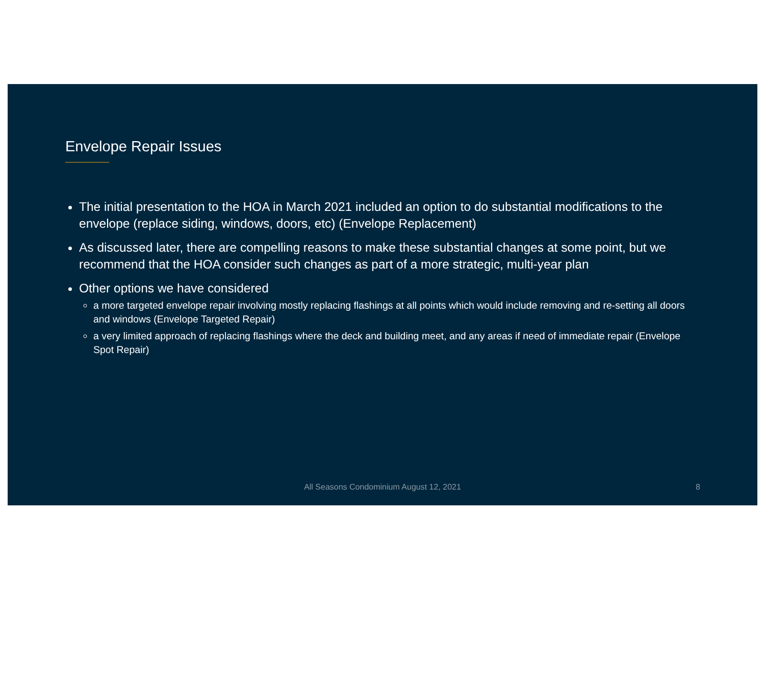Envelope Repair Issues
The initial presentation to the HOA in March 2021 included an option to do substantial modifications to the envelope (replace siding, windows, doors, etc) (Envelope Replacement)
As discussed later, there are compelling reasons to make these substantial changes at some point, but we recommend that the HOA consider such changes as part of a more strategic, multi-year plan
Other options we have considered
a more targeted envelope repair involving mostly replacing flashings at all points which would include removing and re-setting all doors and windows (Envelope Targeted Repair)
a very limited approach of replacing flashings where the deck and building meet, and any areas if need of immediate repair (Envelope Spot Repair)
All Seasons Condominium August 12, 2021
8